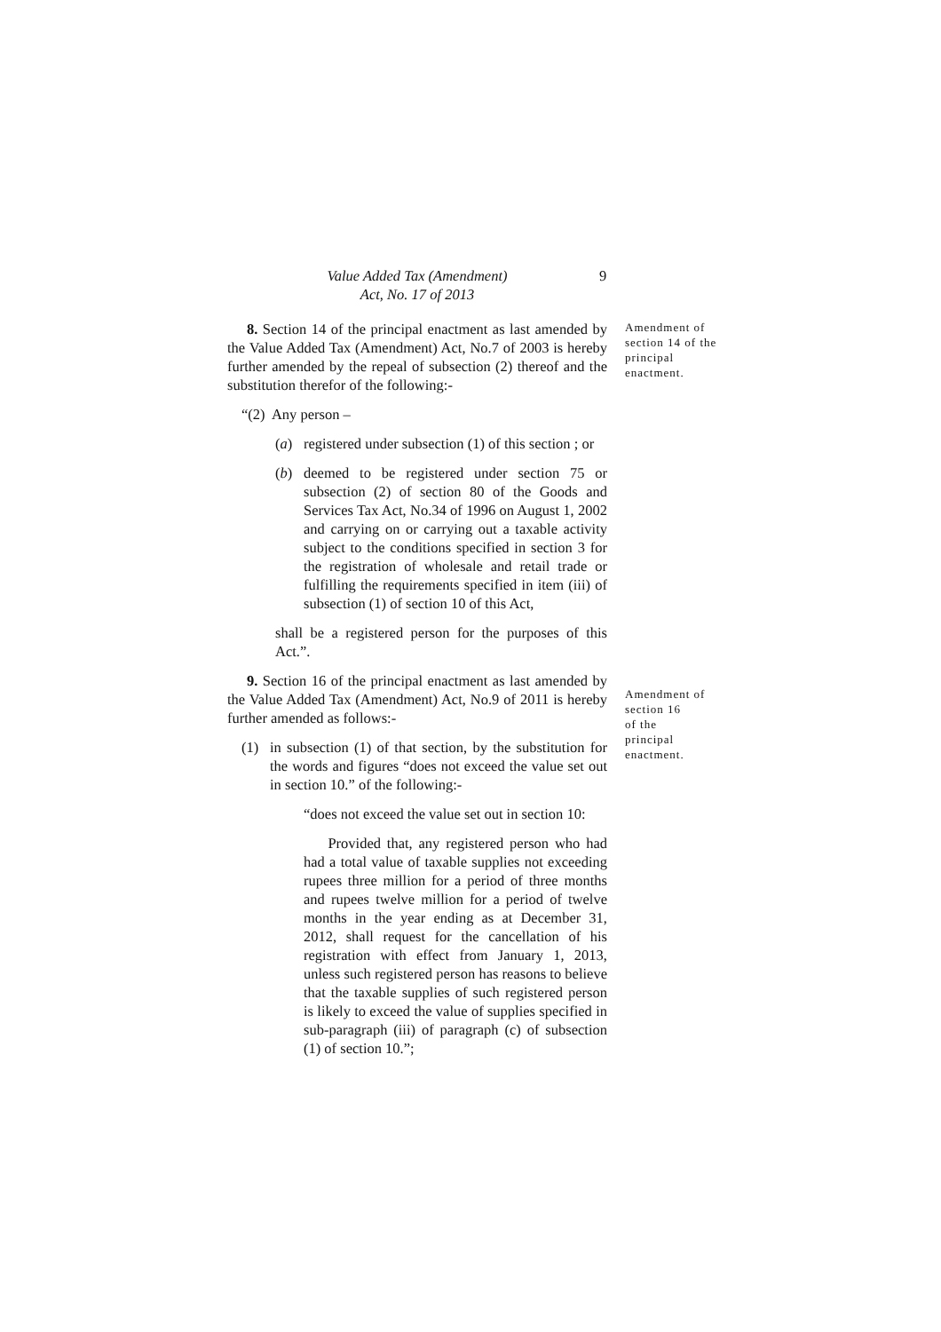Value Added Tax (Amendment)
Act, No. 17 of 2013
9
8. Section 14 of the principal enactment as last amended by the Value Added Tax (Amendment) Act, No.7 of 2003 is hereby further amended by the repeal of subsection (2) thereof and the substitution therefor of the following:-
“(2) Any person –
(a) registered under subsection (1) of this section ; or
(b) deemed to be registered under section 75 or subsection (2) of section 80 of the Goods and Services Tax Act, No.34 of 1996 on August 1, 2002 and carrying on or carrying out a taxable activity subject to the conditions specified in section 3 for the registration of wholesale and retail trade or fulfilling the requirements specified in item (iii) of subsection (1) of section 10 of this Act,
shall be a registered person for the purposes of this Act.”.
9. Section 16 of the principal enactment as last amended by the Value Added Tax (Amendment) Act, No.9 of 2011 is hereby further amended as follows:-
(1) in subsection (1) of that section, by the substitution for the words and figures “does not exceed the value set out in section 10.” of the following:-
“does not exceed the value set out in section 10:
Provided that, any registered person who had had a total value of taxable supplies not exceeding rupees three million for a period of three months and rupees twelve million for a period of twelve months in the year ending as at December 31, 2012, shall request for the cancellation of his registration with effect from January 1, 2013, unless such registered person has reasons to believe that the taxable supplies of such registered person is likely to exceed the value of supplies specified in sub-paragraph (iii) of paragraph (c) of subsection (1) of section 10.”;
Amendment of section 14 of the principal enactment.
Amendment of section 16
of the
principal
enactment.